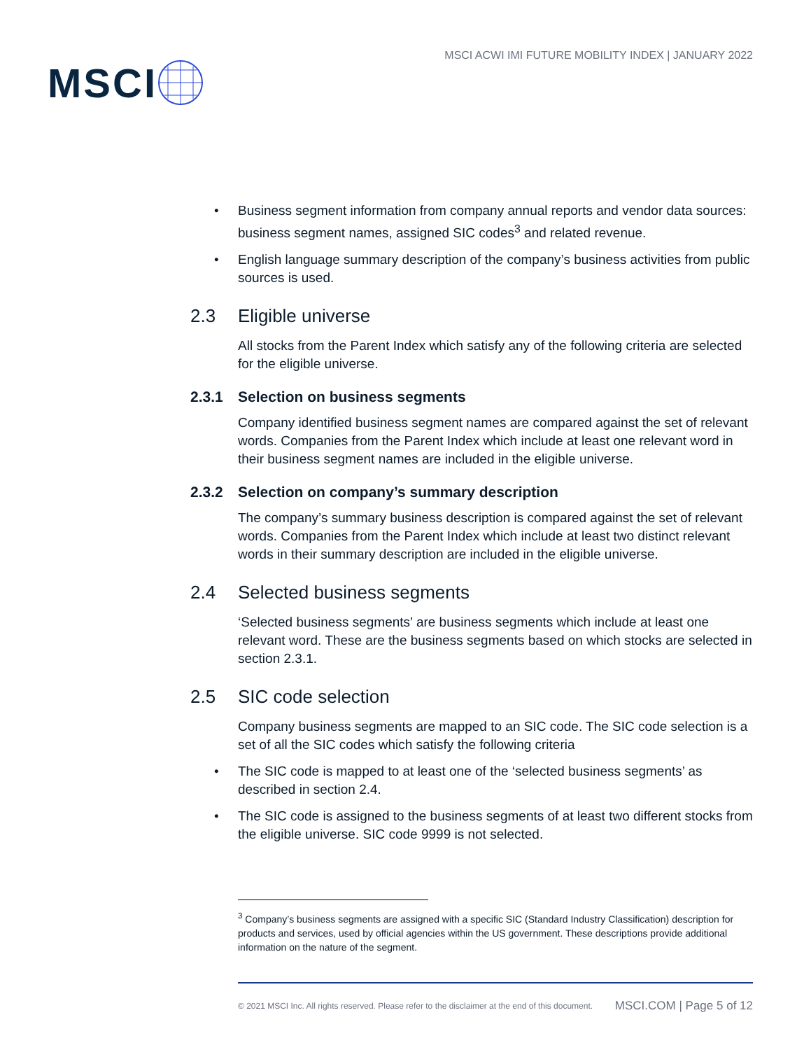MSCI
MSCI ACWI IMI FUTURE MOBILITY INDEX | JANUARY 2022
• Business segment information from company annual reports and vendor data sources: business segment names, assigned SIC codes<sup>3</sup> and related revenue.
• English language summary description of the company’s business activities from public sources is used.
2.3 Eligible universe
All stocks from the Parent Index which satisfy any of the following criteria are selected for the eligible universe.
2.3.1 Selection on business segments
Company identified business segment names are compared against the set of relevant words. Companies from the Parent Index which include at least one relevant word in their business segment names are included in the eligible universe.
2.3.2 Selection on company’s summary description
The company’s summary business description is compared against the set of relevant words. Companies from the Parent Index which include at least two distinct relevant words in their summary description are included in the eligible universe.
2.4 Selected business segments
‘Selected business segments’ are business segments which include at least one relevant word. These are the business segments based on which stocks are selected in section 2.3.1.
2.5 SIC code selection
Company business segments are mapped to an SIC code. The SIC code selection is a set of all the SIC codes which satisfy the following criteria
• The SIC code is mapped to at least one of the ‘selected business segments’ as described in section 2.4.
• The SIC code is assigned to the business segments of at least two different stocks from the eligible universe. SIC code 9999 is not selected.
<sup>3</sup> Company’s business segments are assigned with a specific SIC (Standard Industry Classification) description for products and services, used by official agencies within the US government. These descriptions provide additional information on the nature of the segment.
© 2021 MSCI Inc. All rights reserved. Please refer to the disclaimer at the end of this document. MSCI.COM | Page 5 of 12